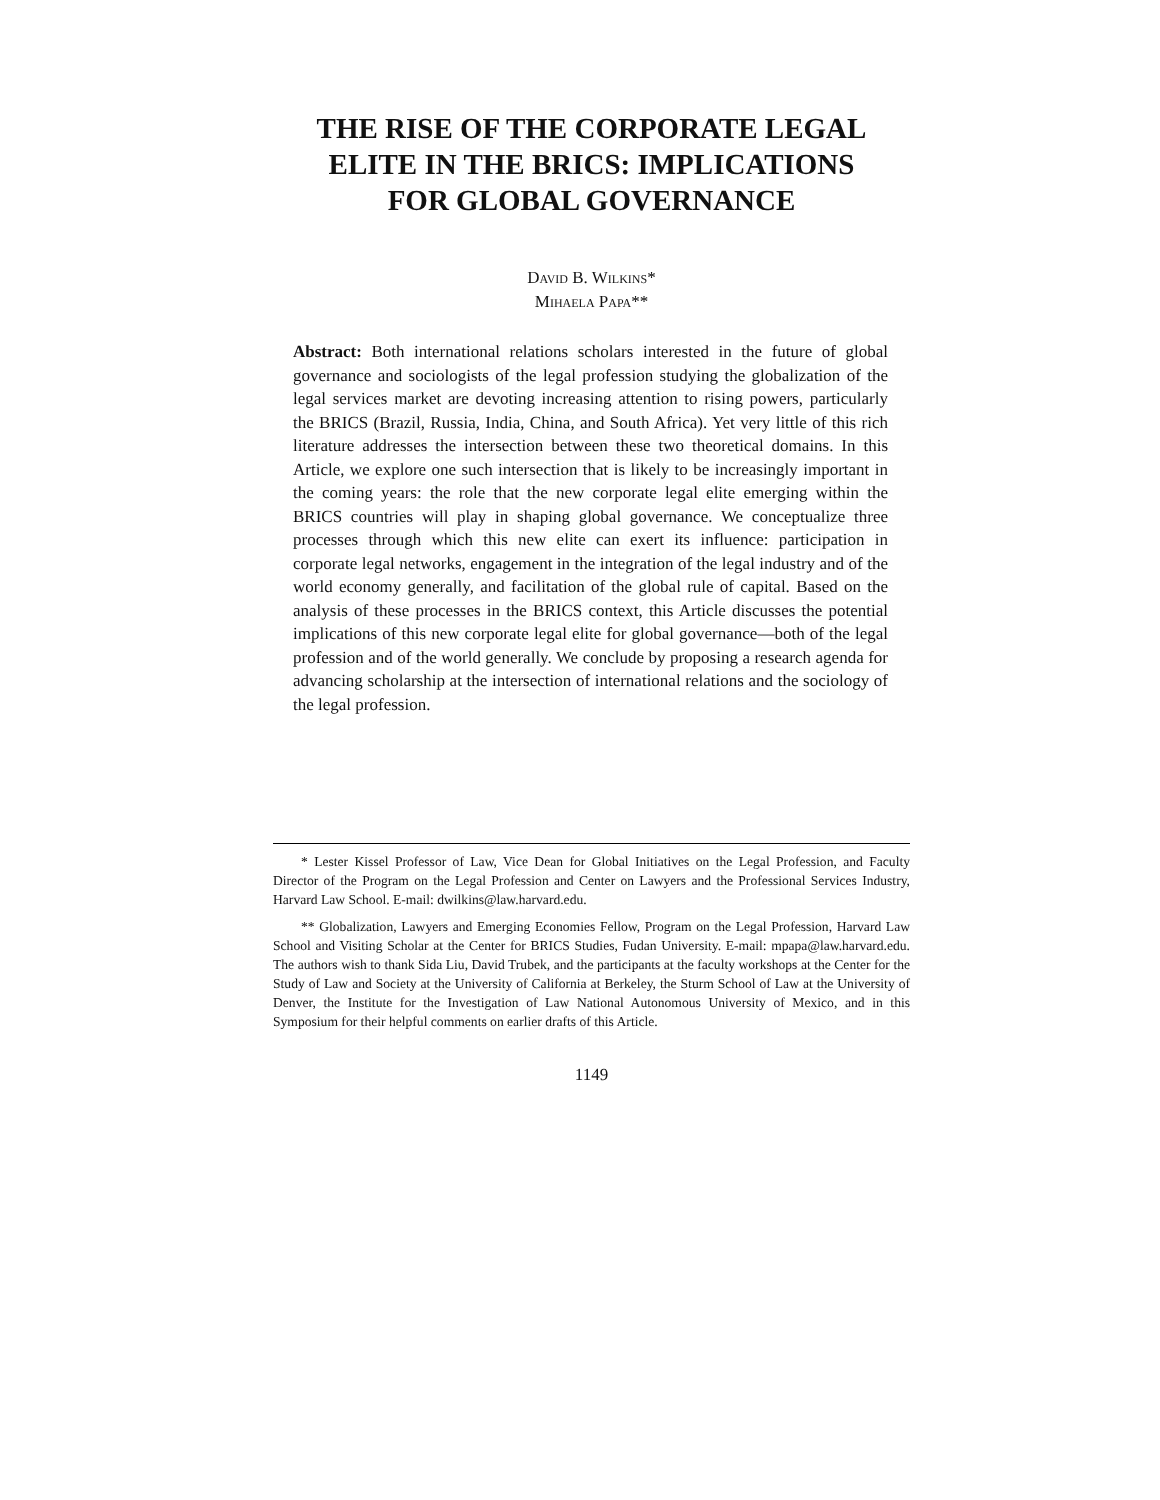THE RISE OF THE CORPORATE LEGAL
ELITE IN THE BRICS: IMPLICATIONS
FOR GLOBAL GOVERNANCE
David B. Wilkins*
Mihaela Papa**
Abstract: Both international relations scholars interested in the future of global governance and sociologists of the legal profession studying the globalization of the legal services market are devoting increasing attention to rising powers, particularly the BRICS (Brazil, Russia, India, China, and South Africa). Yet very little of this rich literature addresses the intersection between these two theoretical domains. In this Article, we explore one such intersection that is likely to be increasingly important in the coming years: the role that the new corporate legal elite emerging within the BRICS countries will play in shaping global governance. We conceptualize three processes through which this new elite can exert its influence: participation in corporate legal networks, engagement in the integration of the legal industry and of the world economy generally, and facilitation of the global rule of capital. Based on the analysis of these processes in the BRICS context, this Article discusses the potential implications of this new corporate legal elite for global governance—both of the legal profession and of the world generally. We conclude by proposing a research agenda for advancing scholarship at the intersection of international relations and the sociology of the legal profession.
* Lester Kissel Professor of Law, Vice Dean for Global Initiatives on the Legal Profession, and Faculty Director of the Program on the Legal Profession and Center on Lawyers and the Professional Services Industry, Harvard Law School. E-mail: dwilkins@law.harvard.edu.
** Globalization, Lawyers and Emerging Economies Fellow, Program on the Legal Profession, Harvard Law School and Visiting Scholar at the Center for BRICS Studies, Fudan University. E-mail: mpapa@law.harvard.edu. The authors wish to thank Sida Liu, David Trubek, and the participants at the faculty workshops at the Center for the Study of Law and Society at the University of California at Berkeley, the Sturm School of Law at the University of Denver, the Institute for the Investigation of Law National Autonomous University of Mexico, and in this Symposium for their helpful comments on earlier drafts of this Article.
1149